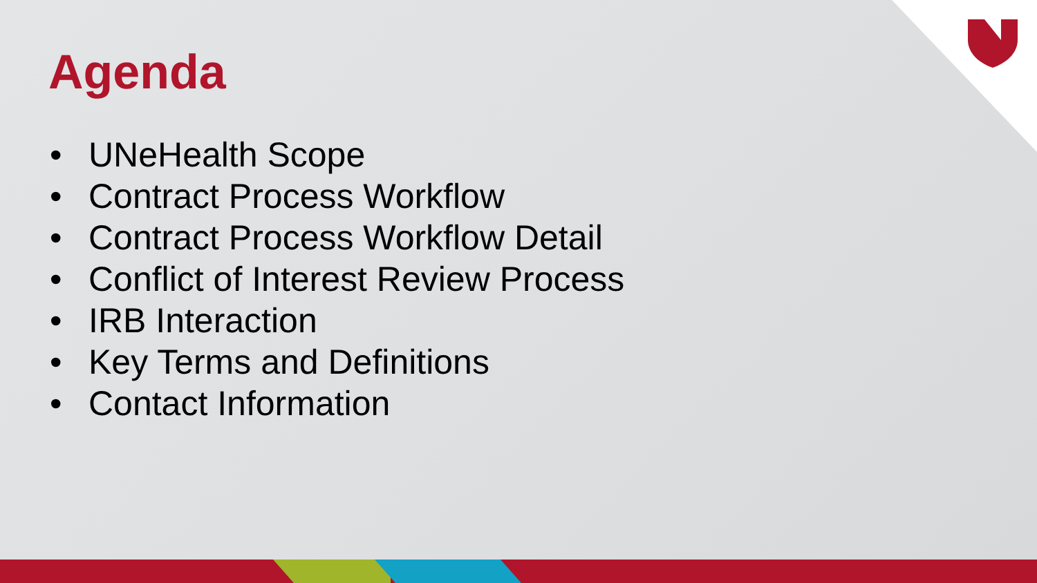Agenda
• UNeHealth Scope
• Contract Process Workflow
• Contract Process Workflow Detail
• Conflict of Interest Review Process
• IRB Interaction
• Key Terms and Definitions
• Contact Information